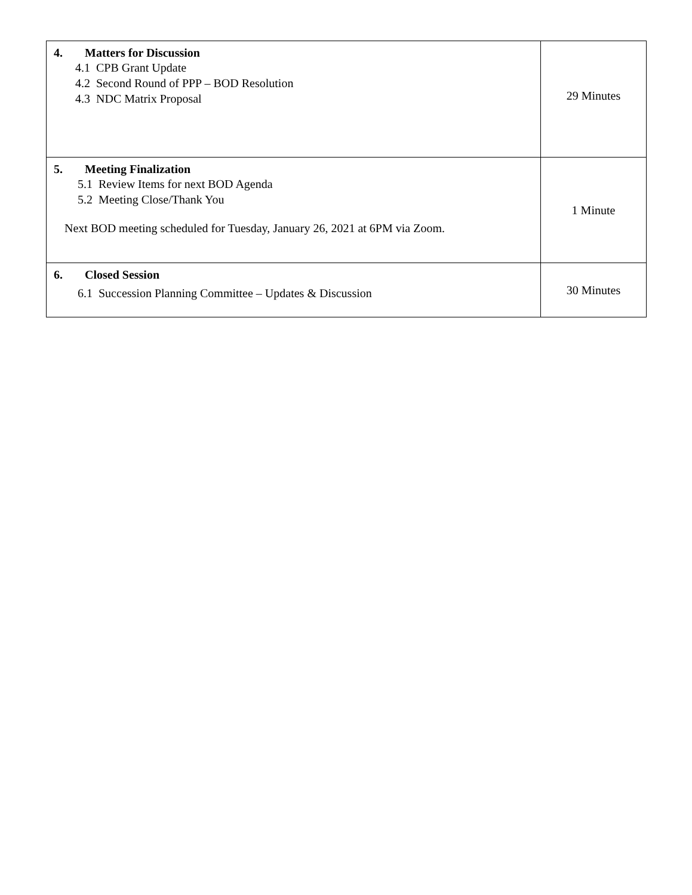| 4. Matters for Discussion 4.1 CPB Grant Update 4.2 Second Round of PPP – BOD Resolution 4.3 NDC Matrix Proposal | 29 Minutes |
| 5. Meeting Finalization 5.1 Review Items for next BOD Agenda 5.2 Meeting Close/Thank You Next BOD meeting scheduled for Tuesday, January 26, 2021 at 6PM via Zoom. | 1 Minute |
| 6. Closed Session 6.1 Succession Planning Committee – Updates & Discussion | 30 Minutes |